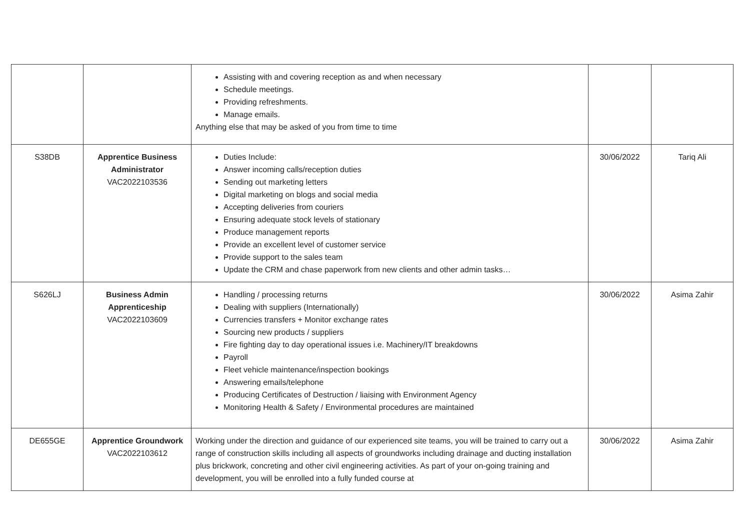| | | Assisting with and covering reception as and when necessary Schedule meetings. Providing refreshments. Manage emails. Anything else that may be asked of you from time to time | | |
| S38DB | Apprentice Business Administrator VAC2022103536 | Duties Include: Answer incoming calls/reception duties Sending out marketing letters Digital marketing on blogs and social media Accepting deliveries from couriers Ensuring adequate stock levels of stationary Produce management reports Provide an excellent level of customer service Provide support to the sales team Update the CRM and chase paperwork from new clients and other admin tasks… | 30/06/2022 | Tariq Ali |
| S626LJ | Business Admin Apprenticeship VAC2022103609 | Handling / processing returns Dealing with suppliers (Internationally) Currencies transfers + Monitor exchange rates Sourcing new products / suppliers Fire fighting day to day operational issues i.e. Machinery/IT breakdowns Payroll Fleet vehicle maintenance/inspection bookings Answering emails/telephone Producing Certificates of Destruction / liaising with Environment Agency Monitoring Health & Safety / Environmental procedures are maintained | 30/06/2022 | Asima Zahir |
| DE655GE | Apprentice Groundwork VAC2022103612 | Working under the direction and guidance of our experienced site teams, you will be trained to carry out a range of construction skills including all aspects of groundworks including drainage and ducting installation plus brickwork, concreting and other civil engineering activities. As part of your on-going training and development, you will be enrolled into a fully funded course at | 30/06/2022 | Asima Zahir |